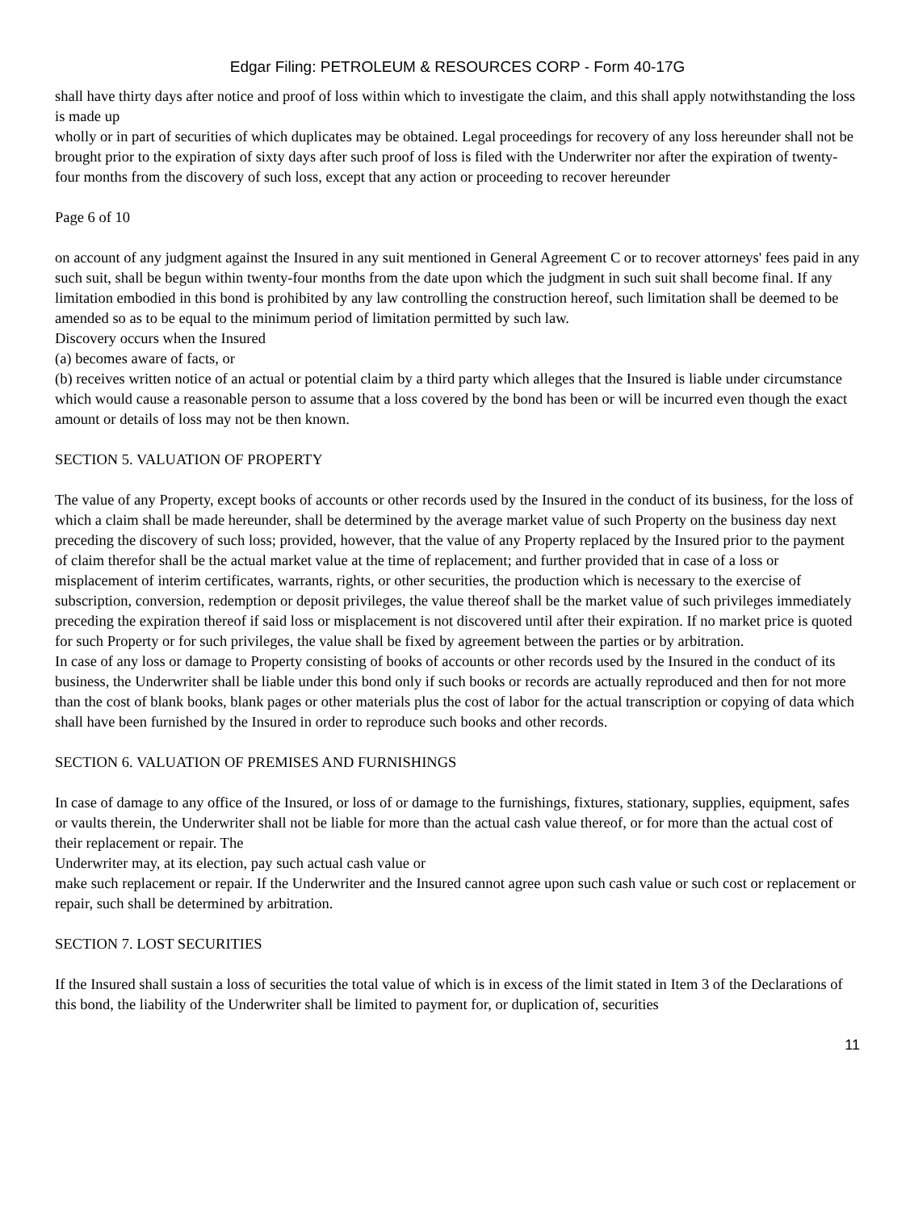Edgar Filing: PETROLEUM & RESOURCES CORP - Form 40-17G
shall have thirty days after notice and proof of loss within which to investigate the claim, and this shall apply notwithstanding the loss is made up
wholly or in part of securities of which duplicates may be obtained. Legal proceedings for recovery of any loss hereunder shall not be brought prior to the expiration of sixty days after such proof of loss is filed with the Underwriter nor after the expiration of twenty-four months from the discovery of such loss, except that any action or proceeding to recover hereunder
Page 6 of 10
on account of any judgment against the Insured in any suit mentioned in General Agreement C or to recover attorneys' fees paid in any such suit, shall be begun within twenty-four months from the date upon which the judgment in such suit shall become final. If any limitation embodied in this bond is prohibited by any law controlling the construction hereof, such limitation shall be deemed to be amended so as to be equal to the minimum period of limitation permitted by such law.
Discovery occurs when the Insured
(a) becomes aware of facts, or
(b) receives written notice of an actual or potential claim by a third party which alleges that the Insured is liable under circumstance
which would cause a reasonable person to assume that a loss covered by the bond has been or will be incurred even though the exact amount or details of loss may not be then known.
SECTION 5. VALUATION OF PROPERTY
The value of any Property, except books of accounts or other records used by the Insured in the conduct of its business, for the loss of which a claim shall be made hereunder, shall be determined by the average market value of such Property on the business day next preceding the discovery of such loss; provided, however, that the value of any Property replaced by the Insured prior to the payment of claim therefor shall be the actual market value at the time of replacement; and further provided that in case of a loss or misplacement of interim certificates, warrants, rights, or other securities, the production which is necessary to the exercise of subscription, conversion, redemption or deposit privileges, the value thereof shall be the market value of such privileges immediately preceding the expiration thereof if said loss or misplacement is not discovered until after their expiration. If no market price is quoted for such Property or for such privileges, the value shall be fixed by agreement between the parties or by arbitration.
In case of any loss or damage to Property consisting of books of accounts or other records used by the Insured in the conduct of its business, the Underwriter shall be liable under this bond only if such books or records are actually reproduced and then for not more than the cost of blank books, blank pages or other materials plus the cost of labor for the actual transcription or copying of data which shall have been furnished by the Insured in order to reproduce such books and other records.
SECTION 6. VALUATION OF PREMISES AND FURNISHINGS
In case of damage to any office of the Insured, or loss of or damage to the furnishings, fixtures, stationary, supplies, equipment, safes or vaults therein, the Underwriter shall not be liable for more than the actual cash value thereof, or for more than the actual cost of their replacement or repair. The
Underwriter may, at its election, pay such actual cash value or
make such replacement or repair. If the Underwriter and the Insured cannot agree upon such cash value or such cost or replacement or repair, such shall be determined by arbitration.
SECTION 7. LOST SECURITIES
If the Insured shall sustain a loss of securities the total value of which is in excess of the limit stated in Item 3 of the Declarations of this bond, the liability of the Underwriter shall be limited to payment for, or duplication of, securities
11